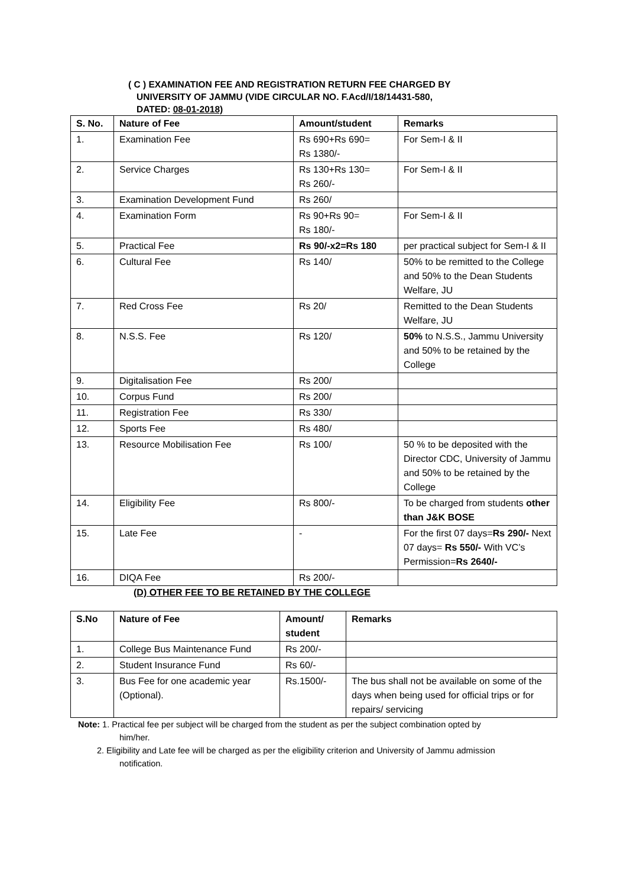( C ) EXAMINATION FEE AND REGISTRATION RETURN FEE CHARGED BY
UNIVERSITY OF JAMMU (VIDE CIRCULAR NO. F.Acd/I/18/14431-580,
DATED: 08-01-2018)
| S. No. | Nature of Fee | Amount/student | Remarks |
| --- | --- | --- | --- |
| 1. | Examination Fee | Rs 690+Rs 690= Rs 1380/- | For Sem-I & II |
| 2. | Service Charges | Rs 130+Rs 130= Rs 260/- | For Sem-I & II |
| 3. | Examination Development Fund | Rs 260/ | |
| 4. | Examination Form | Rs 90+Rs 90= Rs 180/- | For Sem-I & II |
| 5. | Practical Fee | Rs 90/-x2=Rs 180 | per practical subject for Sem-I & II |
| 6. | Cultural Fee | Rs 140/ | 50% to be remitted to the College and 50% to the Dean Students Welfare, JU |
| 7. | Red Cross Fee | Rs 20/ | Remitted to the Dean Students Welfare, JU |
| 8. | N.S.S. Fee | Rs 120/ | 50% to N.S.S., Jammu University and 50% to be retained by the College |
| 9. | Digitalisation Fee | Rs 200/ | |
| 10. | Corpus Fund | Rs 200/ | |
| 11. | Registration Fee | Rs 330/ | |
| 12. | Sports Fee | Rs 480/ | |
| 13. | Resource Mobilisation Fee | Rs 100/ | 50 % to be deposited with the Director CDC, University of Jammu and 50% to be retained by the College |
| 14. | Eligibility Fee | Rs 800/- | To be charged from students other than J&K BOSE |
| 15. | Late Fee | - | For the first 07 days= Rs 290/- Next 07 days= Rs 550/- With VC’s Permission= Rs 2640/- |
| 16. | DIQA Fee | Rs 200/- | |
(D) OTHER FEE TO BE RETAINED BY THE COLLEGE
| S.No | Nature of Fee | Amount/ student | Remarks |
| --- | --- | --- | --- |
| 1. | College Bus Maintenance Fund | Rs 200/- | |
| 2. | Student Insurance Fund | Rs 60/- | |
| 3. | Bus Fee for one academic year (Optional). | Rs.1500/- | The bus shall not be available on some of the days when being used for official trips or for repairs/ servicing |
Note: 1. Practical fee per subject will be charged from the student as per the subject combination opted by
him/her.
2. Eligibility and Late fee will be charged as per the eligibility criterion and University of Jammu admission
notification.